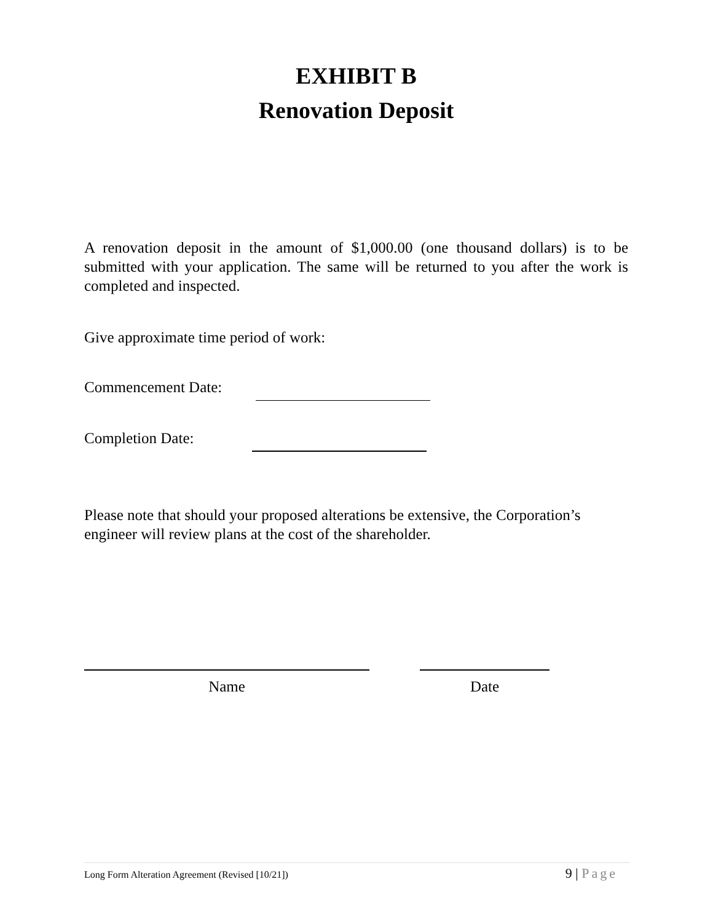EXHIBIT B
Renovation Deposit
A renovation deposit in the amount of $1,000.00 (one thousand dollars) is to be submitted with your application. The same will be returned to you after the work is completed and inspected.
Give approximate time period of work:
Commencement Date:
Completion Date:
Please note that should your proposed alterations be extensive, the Corporation’s engineer will review plans at the cost of the shareholder.
Name Date
Long Form Alteration Agreement (Revised [10/21]) 9 | Page